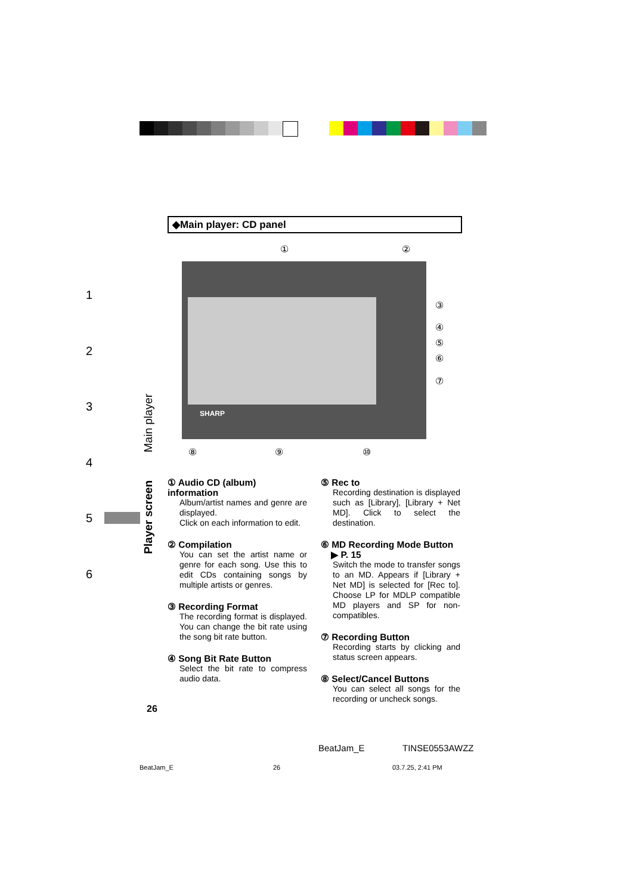◆Main player: CD panel
① ②
SHARP
③
④
⑤
⑥
⑦
⑧ ⑨ ⑩
1
2
3
4
5
6
Main player
Player screen
① Audio CD (album) information
Album/artist names and genre are displayed.
Click on each information to edit.
② Compilation
You can set the artist name or genre for each song. Use this to edit CDs containing songs by multiple artists or genres.
③ Recording Format
The recording format is displayed. You can change the bit rate using the song bit rate button.
④ Song Bit Rate Button
Select the bit rate to compress audio data.
⑤ Rec to
Recording destination is displayed such as [Library], [Library + Net MD]. Click to select the destination.
⑥ MD Recording Mode Button
▶ P. 15
Switch the mode to transfer songs to an MD. Appears if [Library + Net MD] is selected for [Rec to]. Choose LP for MDLP compatible MD players and SP for non-compatibles.
⑦ Recording Button
Recording starts by clicking and status screen appears.
⑧ Select/Cancel Buttons
You can select all songs for the recording or uncheck songs.
26
BeatJam_E TINSE0553AWZZ
BeatJam_E 26 03.7.25, 2:41 PM